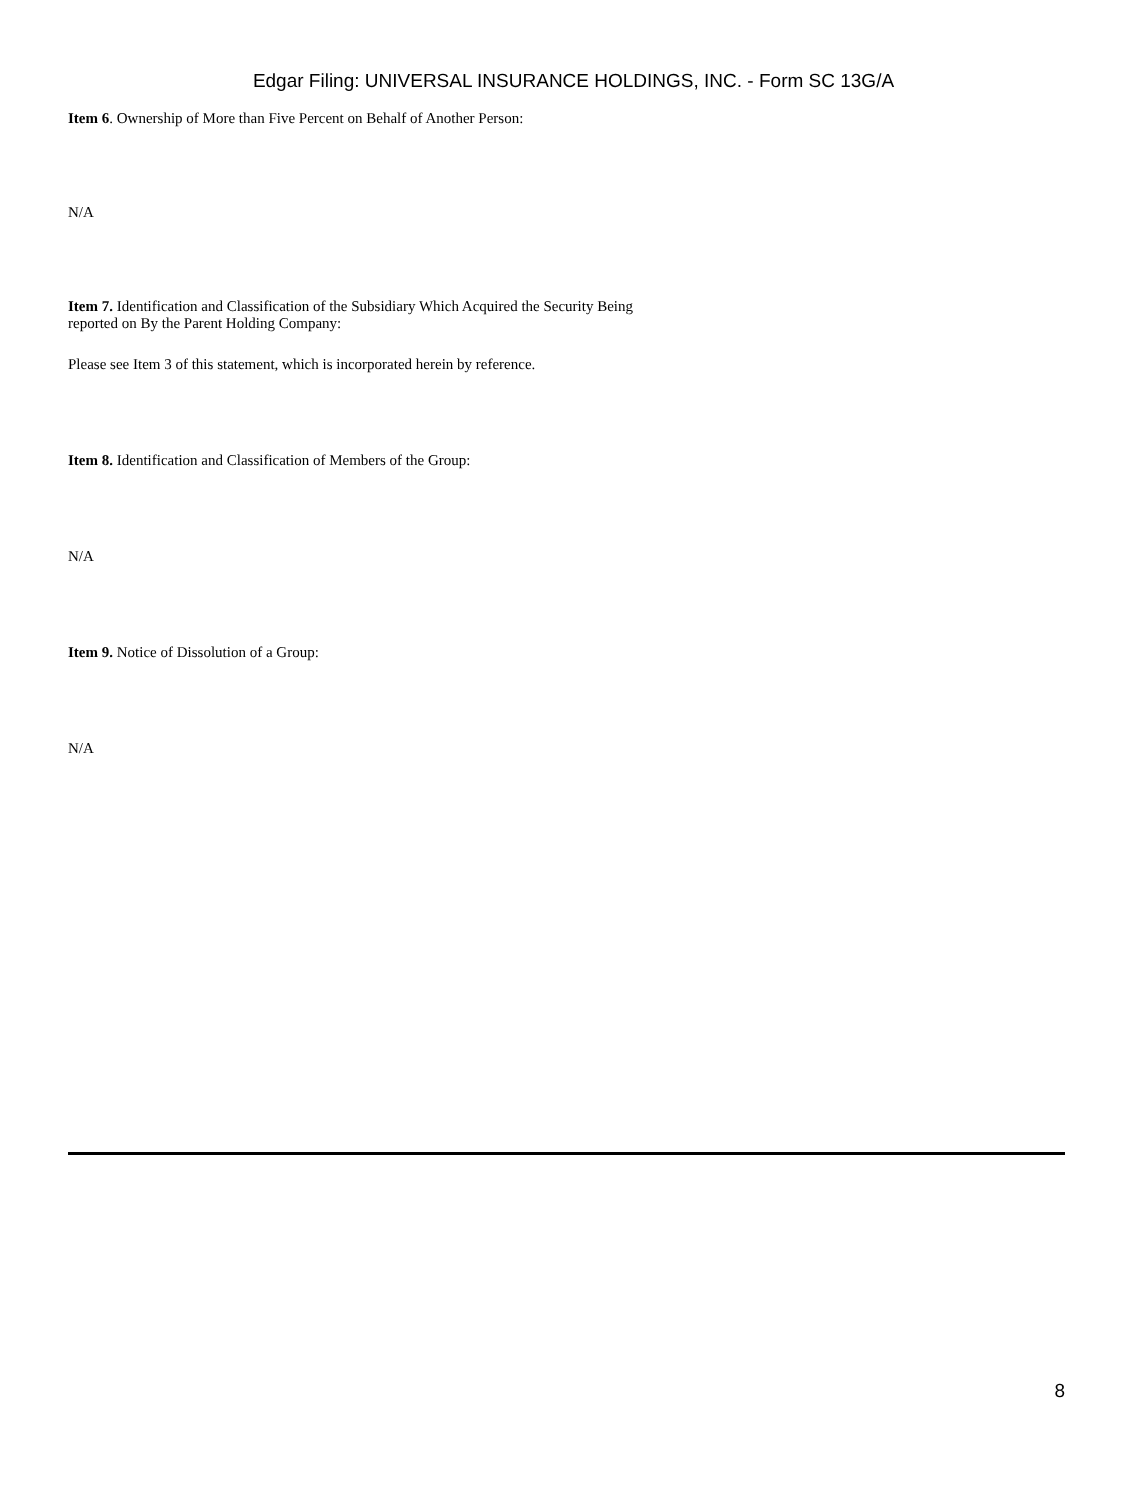Edgar Filing: UNIVERSAL INSURANCE HOLDINGS, INC. - Form SC 13G/A
Item 6. Ownership of More than Five Percent on Behalf of Another Person:
N/A
Item 7. Identification and Classification of the Subsidiary Which Acquired the Security Being
reported on By the Parent Holding Company:
Please see Item 3 of this statement, which is incorporated herein by reference.
Item 8. Identification and Classification of Members of the Group:
N/A
Item 9. Notice of Dissolution of a Group:
N/A
8